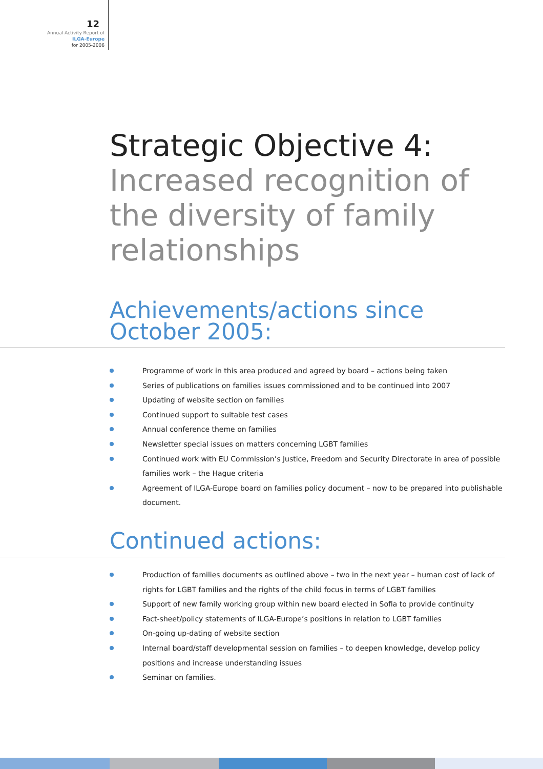12
Annual Activity Report of
ILGA-Europe
for 2005-2006
Strategic Objective 4:
Increased recognition of the diversity of family relationships
Achievements/actions since October 2005:
Programme of work in this area produced and agreed by board – actions being taken
Series of publications on families issues commissioned and to be continued into 2007
Updating of website section on families
Continued support to suitable test cases
Annual conference theme on families
Newsletter special issues on matters concerning LGBT families
Continued work with EU Commission’s Justice, Freedom and Security Directorate in area of possible families work – the Hague criteria
Agreement of ILGA-Europe board on families policy document – now to be prepared into publishable document.
Continued actions:
Production of families documents as outlined above – two in the next year – human cost of lack of rights for LGBT families and the rights of the child focus in terms of LGBT families
Support of new family working group within new board elected in Sofia to provide continuity
Fact-sheet/policy statements of ILGA-Europe’s positions in relation to LGBT families
On-going up-dating of website section
Internal board/staff developmental session on families – to deepen knowledge, develop policy positions and increase understanding issues
Seminar on families.